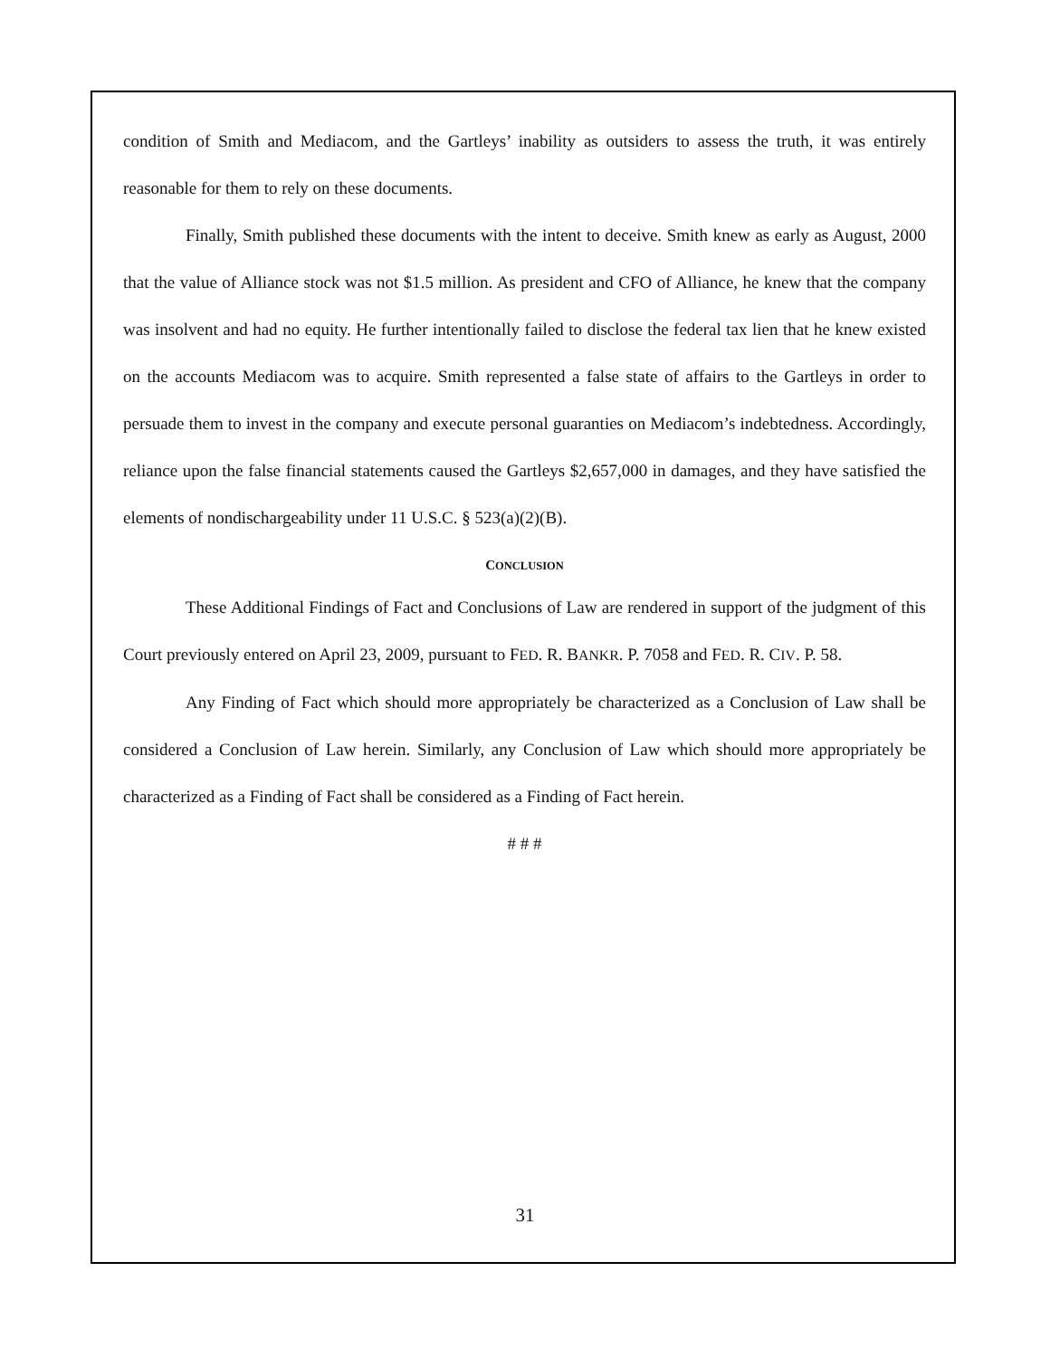condition of Smith and Mediacom, and the Gartleys’ inability as outsiders to assess the truth, it was entirely reasonable for them to rely on these documents.
Finally, Smith published these documents with the intent to deceive. Smith knew as early as August, 2000 that the value of Alliance stock was not $1.5 million. As president and CFO of Alliance, he knew that the company was insolvent and had no equity. He further intentionally failed to disclose the federal tax lien that he knew existed on the accounts Mediacom was to acquire. Smith represented a false state of affairs to the Gartleys in order to persuade them to invest in the company and execute personal guaranties on Mediacom’s indebtedness. Accordingly, reliance upon the false financial statements caused the Gartleys $2,657,000 in damages, and they have satisfied the elements of nondischargeability under 11 U.S.C. § 523(a)(2)(B).
CONCLUSION
These Additional Findings of Fact and Conclusions of Law are rendered in support of the judgment of this Court previously entered on April 23, 2009, pursuant to FED. R. BANKR. P. 7058 and FED. R. CIV. P. 58.
Any Finding of Fact which should more appropriately be characterized as a Conclusion of Law shall be considered a Conclusion of Law herein. Similarly, any Conclusion of Law which should more appropriately be characterized as a Finding of Fact shall be considered as a Finding of Fact herein.
# # #
31